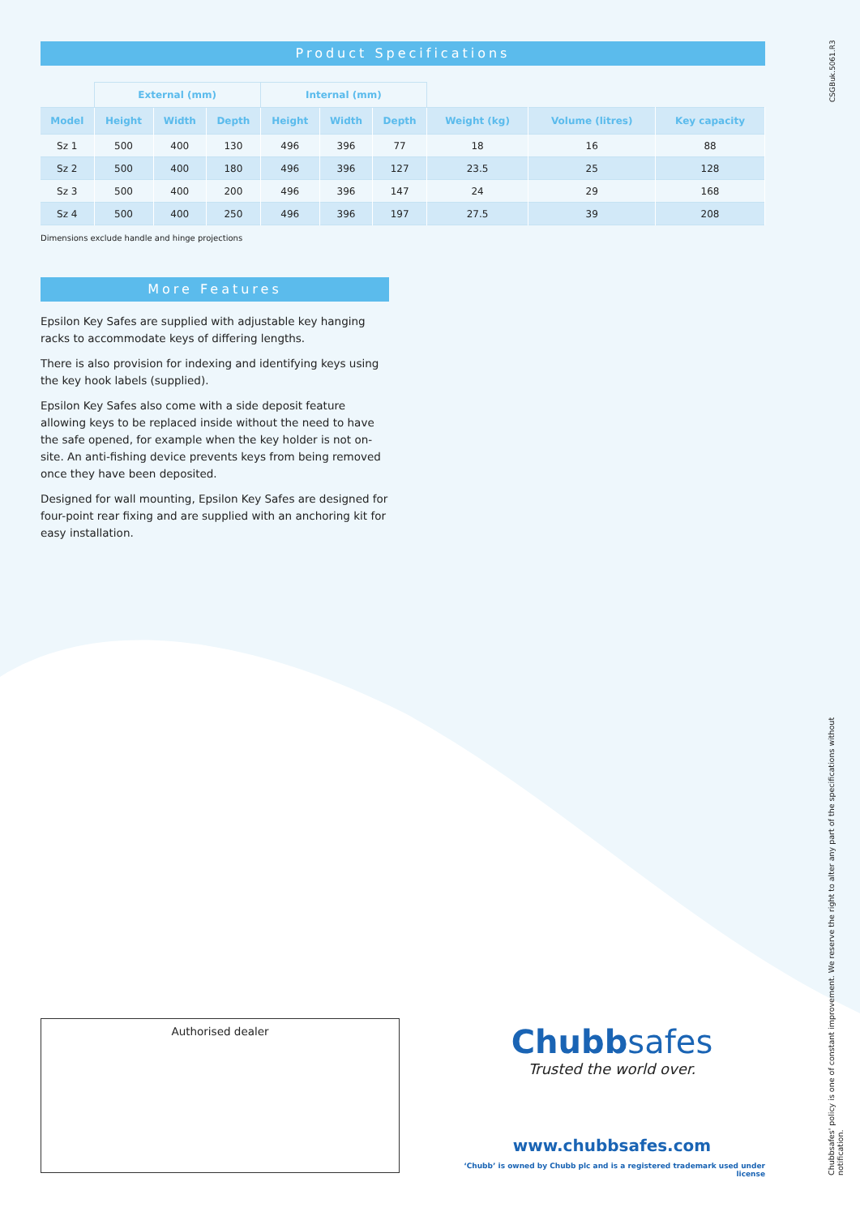Product Specifications
| | External (mm) | | | Internal (mm) | | | | | |
| --- | --- | --- | --- | --- | --- | --- | --- | --- | --- |
| Model | Height | Width | Depth | Height | Width | Depth | Weight (kg) | Volume (litres) | Key capacity |
| Sz 1 | 500 | 400 | 130 | 496 | 396 | 77 | 18 | 16 | 88 |
| Sz 2 | 500 | 400 | 180 | 496 | 396 | 127 | 23.5 | 25 | 128 |
| Sz 3 | 500 | 400 | 200 | 496 | 396 | 147 | 24 | 29 | 168 |
| Sz 4 | 500 | 400 | 250 | 496 | 396 | 197 | 27.5 | 39 | 208 |
Dimensions exclude handle and hinge projections
More Features
Epsilon Key Safes are supplied with adjustable key hanging racks to accommodate keys of differing lengths.
There is also provision for indexing and identifying keys using the key hook labels (supplied).
Epsilon Key Safes also come with a side deposit feature allowing keys to be replaced inside without the need to have the safe opened, for example when the key holder is not on-site. An anti-fishing device prevents keys from being removed once they have been deposited.
Designed for wall mounting, Epsilon Key Safes are designed for four-point rear fixing and are supplied with an anchoring kit for easy installation.
Authorised dealer
Chubbsafes
Trusted the world over.
www.chubbsafes.com
‘Chubb’ is owned by Chubb plc and is a registered trademark used under license
CSGBuk.5061.R3
Chubbsafes' policy is one of constant improvement. We reserve the right to alter any part of the specifications without notification.